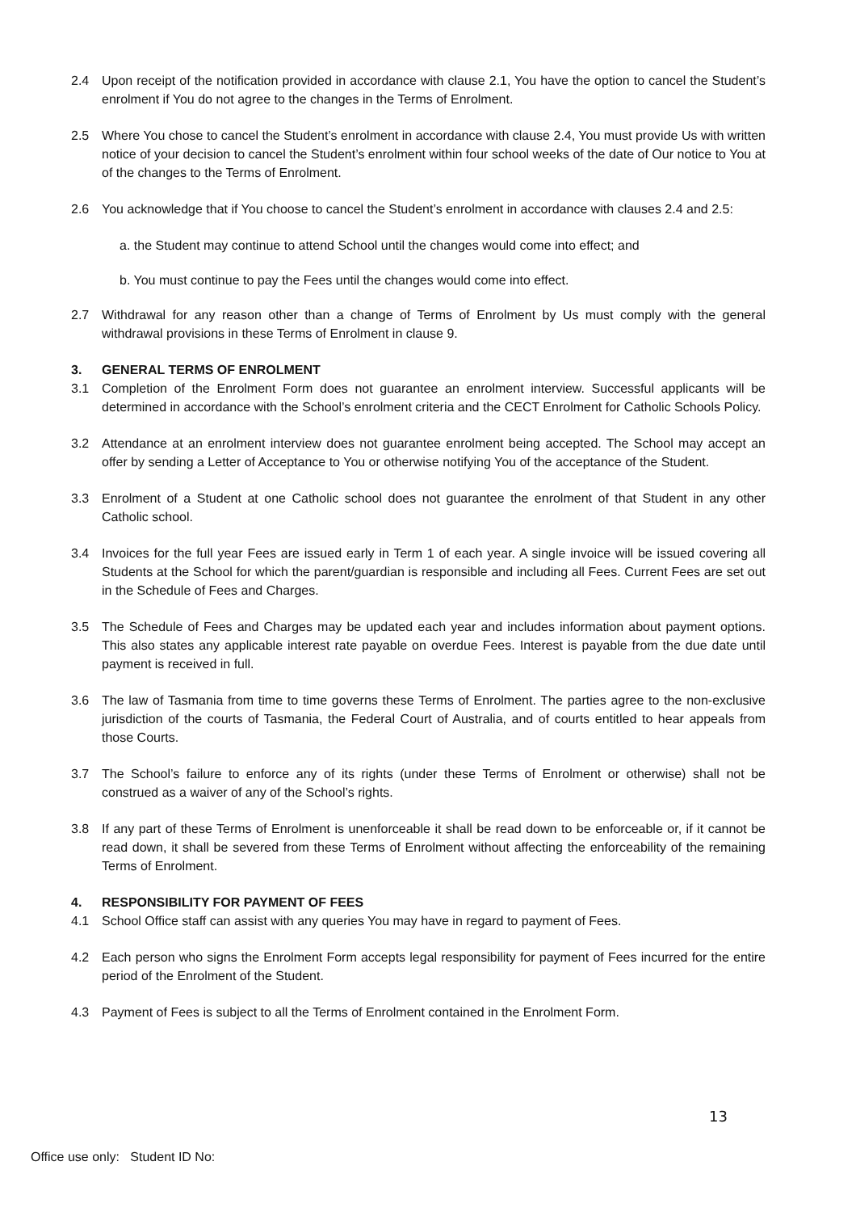2.4 Upon receipt of the notification provided in accordance with clause 2.1, You have the option to cancel the Student’s enrolment if You do not agree to the changes in the Terms of Enrolment.
2.5 Where You chose to cancel the Student’s enrolment in accordance with clause 2.4, You must provide Us with written notice of your decision to cancel the Student’s enrolment within four school weeks of the date of Our notice to You at of the changes to the Terms of Enrolment.
2.6 You acknowledge that if You choose to cancel the Student’s enrolment in accordance with clauses 2.4 and 2.5:
a. the Student may continue to attend School until the changes would come into effect; and
b. You must continue to pay the Fees until the changes would come into effect.
2.7 Withdrawal for any reason other than a change of Terms of Enrolment by Us must comply with the general withdrawal provisions in these Terms of Enrolment in clause 9.
3. GENERAL TERMS OF ENROLMENT
3.1 Completion of the Enrolment Form does not guarantee an enrolment interview. Successful applicants will be determined in accordance with the School’s enrolment criteria and the CECT Enrolment for Catholic Schools Policy.
3.2 Attendance at an enrolment interview does not guarantee enrolment being accepted. The School may accept an offer by sending a Letter of Acceptance to You or otherwise notifying You of the acceptance of the Student.
3.3 Enrolment of a Student at one Catholic school does not guarantee the enrolment of that Student in any other Catholic school.
3.4 Invoices for the full year Fees are issued early in Term 1 of each year. A single invoice will be issued covering all Students at the School for which the parent/guardian is responsible and including all Fees. Current Fees are set out in the Schedule of Fees and Charges.
3.5 The Schedule of Fees and Charges may be updated each year and includes information about payment options. This also states any applicable interest rate payable on overdue Fees. Interest is payable from the due date until payment is received in full.
3.6 The law of Tasmania from time to time governs these Terms of Enrolment. The parties agree to the non-exclusive jurisdiction of the courts of Tasmania, the Federal Court of Australia, and of courts entitled to hear appeals from those Courts.
3.7 The School’s failure to enforce any of its rights (under these Terms of Enrolment or otherwise) shall not be construed as a waiver of any of the School’s rights.
3.8 If any part of these Terms of Enrolment is unenforceable it shall be read down to be enforceable or, if it cannot be read down, it shall be severed from these Terms of Enrolment without affecting the enforceability of the remaining Terms of Enrolment.
4. RESPONSIBILITY FOR PAYMENT OF FEES
4.1 School Office staff can assist with any queries You may have in regard to payment of Fees.
4.2 Each person who signs the Enrolment Form accepts legal responsibility for payment of Fees incurred for the entire period of the Enrolment of the Student.
4.3 Payment of Fees is subject to all the Terms of Enrolment contained in the Enrolment Form.
13
Office use only: Student ID No: